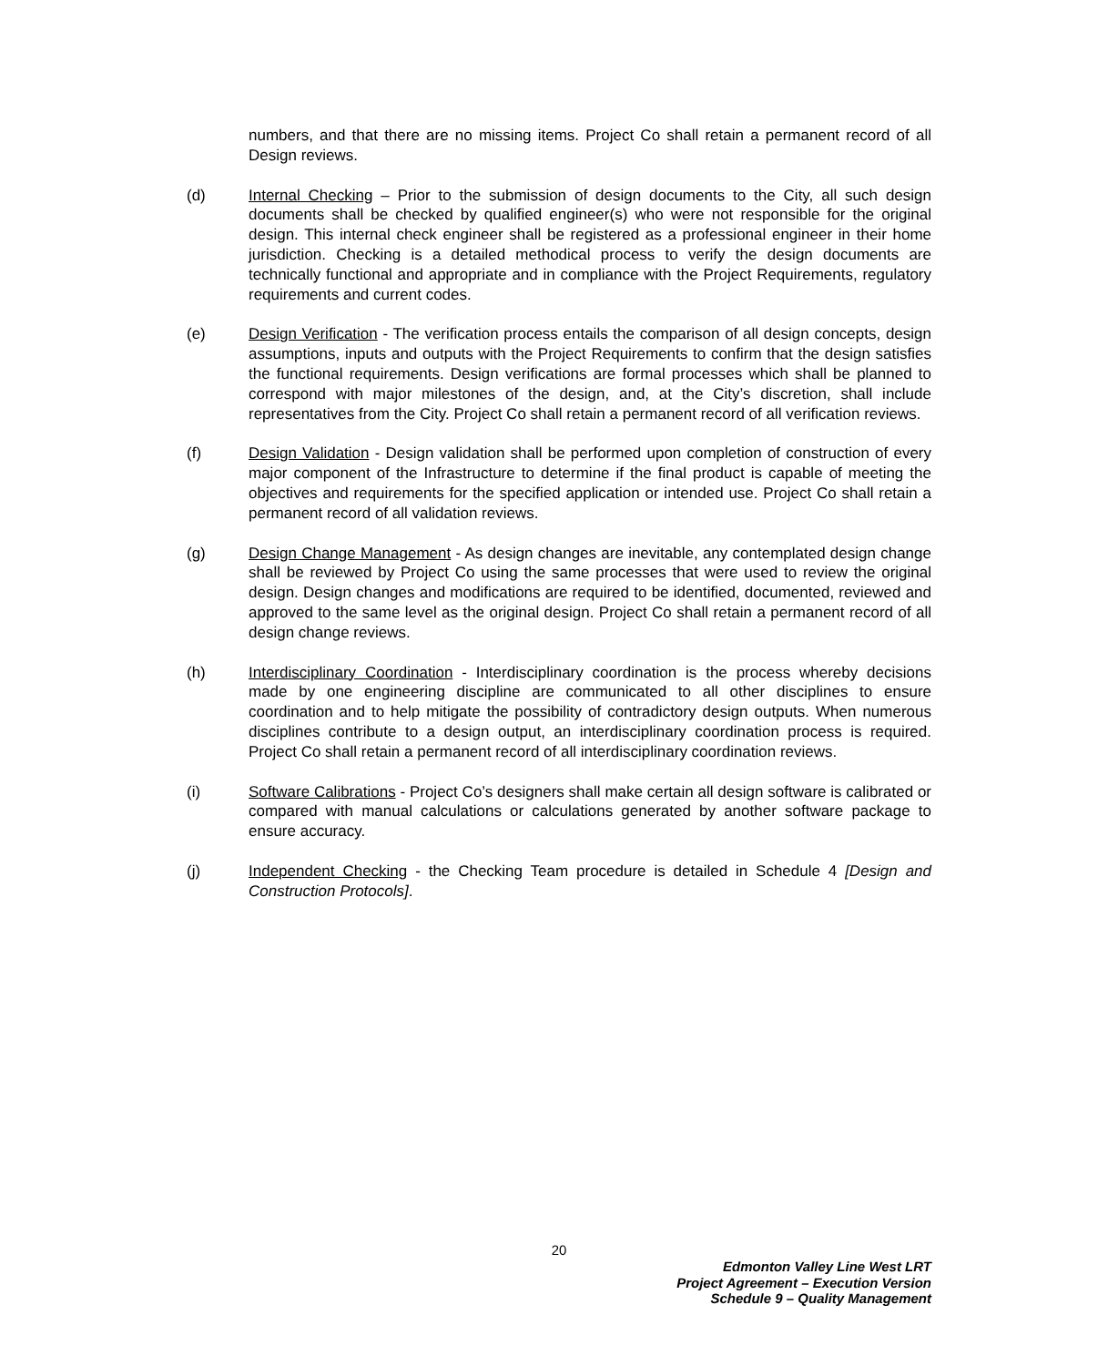numbers, and that there are no missing items. Project Co shall retain a permanent record of all Design reviews.
(d) Internal Checking – Prior to the submission of design documents to the City, all such design documents shall be checked by qualified engineer(s) who were not responsible for the original design. This internal check engineer shall be registered as a professional engineer in their home jurisdiction. Checking is a detailed methodical process to verify the design documents are technically functional and appropriate and in compliance with the Project Requirements, regulatory requirements and current codes.
(e) Design Verification - The verification process entails the comparison of all design concepts, design assumptions, inputs and outputs with the Project Requirements to confirm that the design satisfies the functional requirements. Design verifications are formal processes which shall be planned to correspond with major milestones of the design, and, at the City’s discretion, shall include representatives from the City. Project Co shall retain a permanent record of all verification reviews.
(f) Design Validation - Design validation shall be performed upon completion of construction of every major component of the Infrastructure to determine if the final product is capable of meeting the objectives and requirements for the specified application or intended use. Project Co shall retain a permanent record of all validation reviews.
(g) Design Change Management - As design changes are inevitable, any contemplated design change shall be reviewed by Project Co using the same processes that were used to review the original design. Design changes and modifications are required to be identified, documented, reviewed and approved to the same level as the original design. Project Co shall retain a permanent record of all design change reviews.
(h) Interdisciplinary Coordination - Interdisciplinary coordination is the process whereby decisions made by one engineering discipline are communicated to all other disciplines to ensure coordination and to help mitigate the possibility of contradictory design outputs. When numerous disciplines contribute to a design output, an interdisciplinary coordination process is required. Project Co shall retain a permanent record of all interdisciplinary coordination reviews.
(i) Software Calibrations - Project Co’s designers shall make certain all design software is calibrated or compared with manual calculations or calculations generated by another software package to ensure accuracy.
(j) Independent Checking - the Checking Team procedure is detailed in Schedule 4 [Design and Construction Protocols].
20
Edmonton Valley Line West LRT
Project Agreement – Execution Version
Schedule 9 – Quality Management